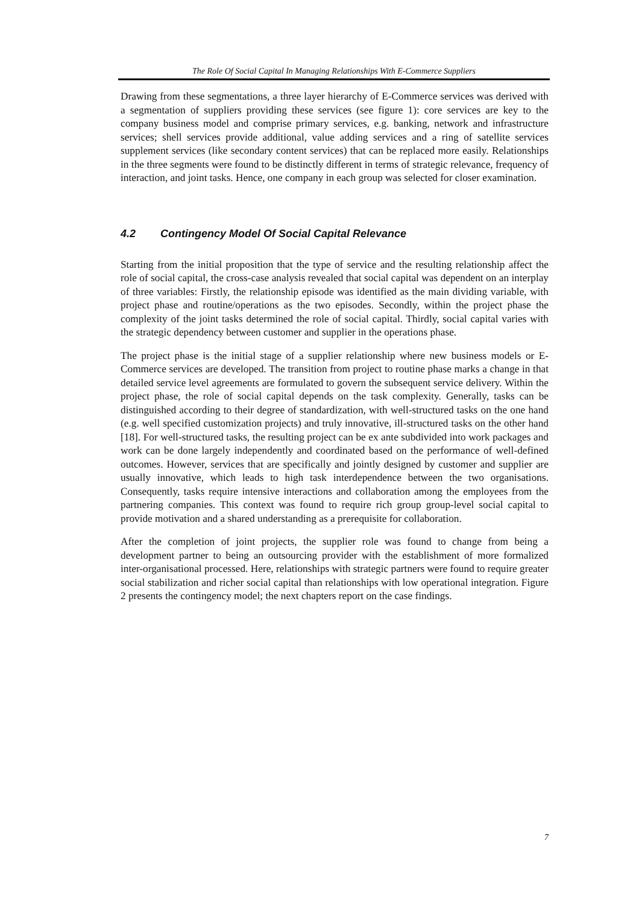The Role Of Social Capital In Managing Relationships With E-Commerce Suppliers
Drawing from these segmentations, a three layer hierarchy of E-Commerce services was derived with a segmentation of suppliers providing these services (see figure 1): core services are key to the company business model and comprise primary services, e.g. banking, network and infrastructure services; shell services provide additional, value adding services and a ring of satellite services supplement services (like secondary content services) that can be replaced more easily. Relationships in the three segments were found to be distinctly different in terms of strategic relevance, frequency of interaction, and joint tasks. Hence, one company in each group was selected for closer examination.
4.2 Contingency Model Of Social Capital Relevance
Starting from the initial proposition that the type of service and the resulting relationship affect the role of social capital, the cross-case analysis revealed that social capital was dependent on an interplay of three variables: Firstly, the relationship episode was identified as the main dividing variable, with project phase and routine/operations as the two episodes. Secondly, within the project phase the complexity of the joint tasks determined the role of social capital. Thirdly, social capital varies with the strategic dependency between customer and supplier in the operations phase.
The project phase is the initial stage of a supplier relationship where new business models or E-Commerce services are developed. The transition from project to routine phase marks a change in that detailed service level agreements are formulated to govern the subsequent service delivery. Within the project phase, the role of social capital depends on the task complexity. Generally, tasks can be distinguished according to their degree of standardization, with well-structured tasks on the one hand (e.g. well specified customization projects) and truly innovative, ill-structured tasks on the other hand [18]. For well-structured tasks, the resulting project can be ex ante subdivided into work packages and work can be done largely independently and coordinated based on the performance of well-defined outcomes. However, services that are specifically and jointly designed by customer and supplier are usually innovative, which leads to high task interdependence between the two organisations. Consequently, tasks require intensive interactions and collaboration among the employees from the partnering companies. This context was found to require rich group group-level social capital to provide motivation and a shared understanding as a prerequisite for collaboration.
After the completion of joint projects, the supplier role was found to change from being a development partner to being an outsourcing provider with the establishment of more formalized inter-organisational processed. Here, relationships with strategic partners were found to require greater social stabilization and richer social capital than relationships with low operational integration. Figure 2 presents the contingency model; the next chapters report on the case findings.
7